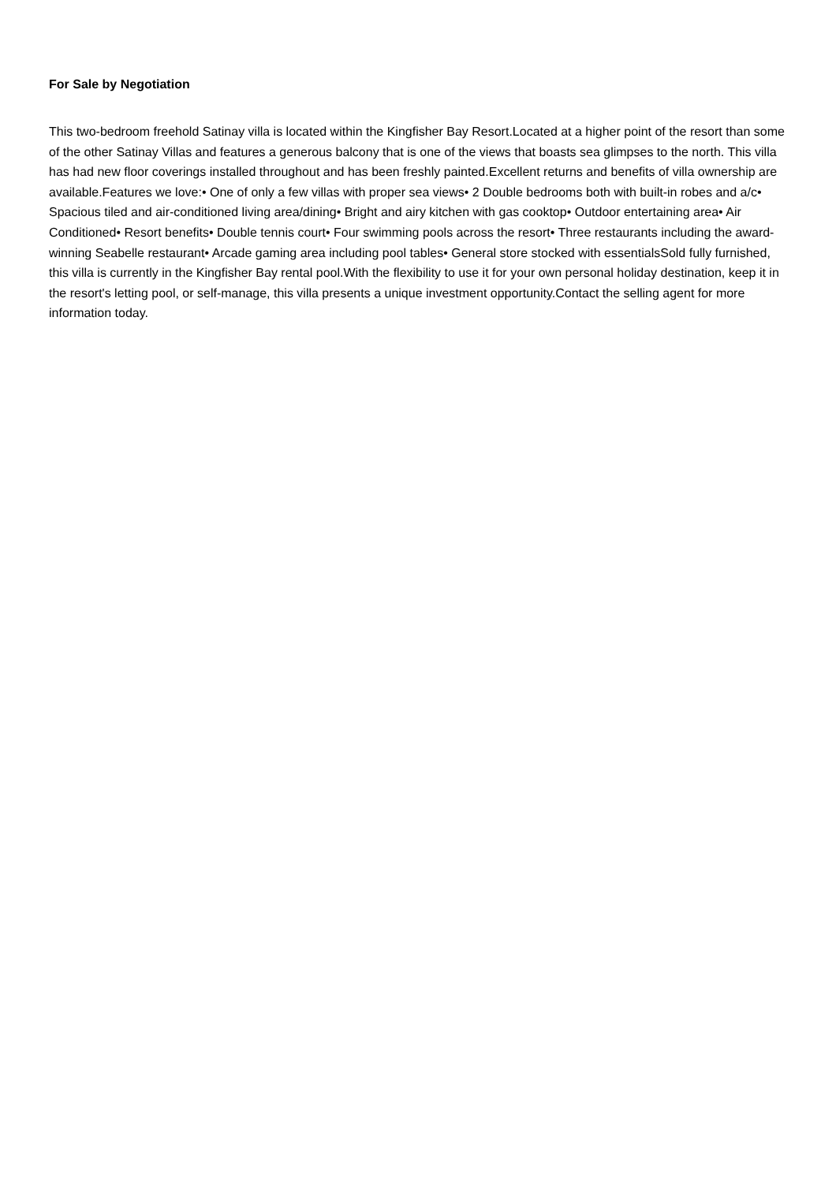For Sale by Negotiation
This two-bedroom freehold Satinay villa is located within the Kingfisher Bay Resort.Located at a higher point of the resort than some of the other Satinay Villas and features a generous balcony that is one of the views that boasts sea glimpses to the north. This villa has had new floor coverings installed throughout and has been freshly painted.Excellent returns and benefits of villa ownership are available.Features we love:• One of only a few villas with proper sea views• 2 Double bedrooms both with built-in robes and a/c• Spacious tiled and air-conditioned living area/dining• Bright and airy kitchen with gas cooktop• Outdoor entertaining area• Air Conditioned• Resort benefits• Double tennis court• Four swimming pools across the resort• Three restaurants including the award-winning Seabelle restaurant• Arcade gaming area including pool tables• General store stocked with essentialsSold fully furnished, this villa is currently in the Kingfisher Bay rental pool.With the flexibility to use it for your own personal holiday destination, keep it in the resort's letting pool, or self-manage, this villa presents a unique investment opportunity.Contact the selling agent for more information today.